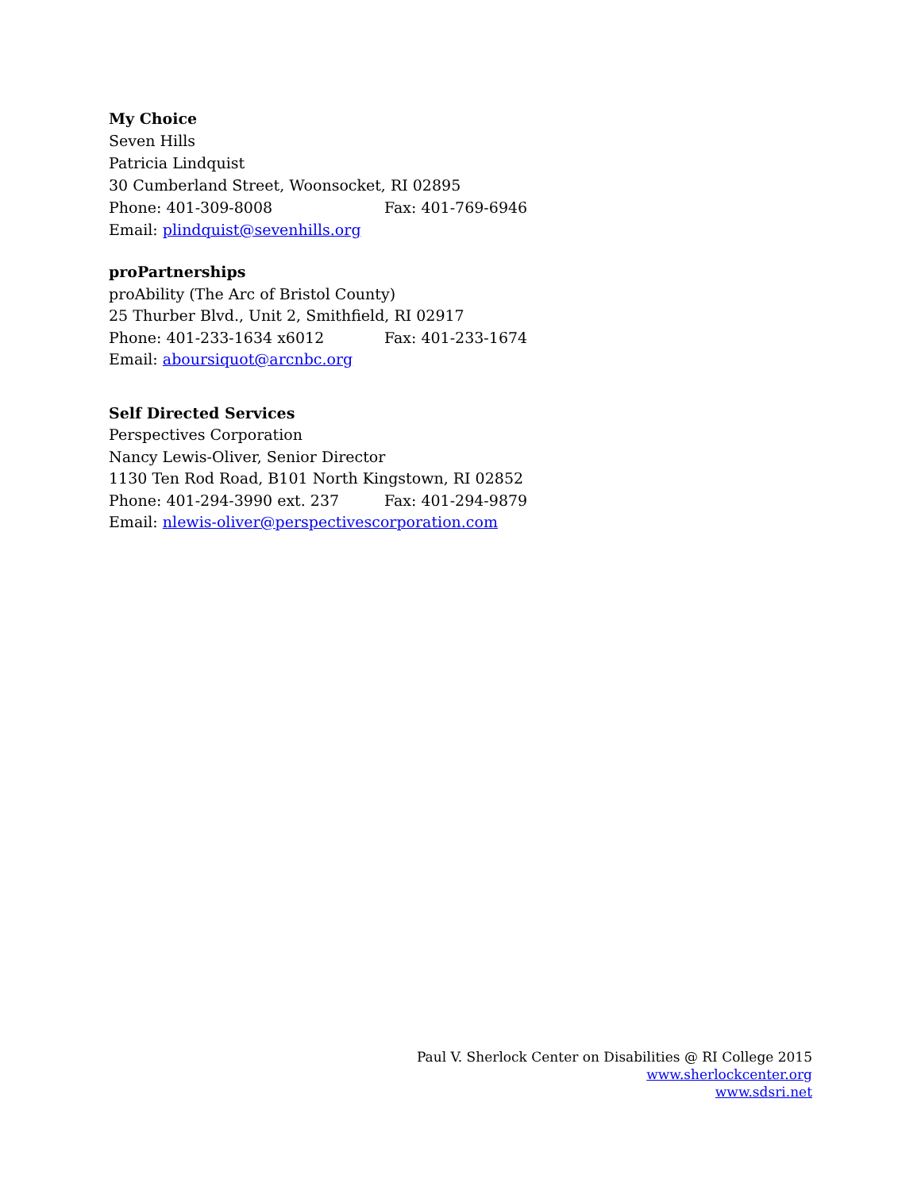My Choice
Seven Hills
Patricia Lindquist
30 Cumberland Street, Woonsocket, RI 02895
Phone: 401-309-8008 Fax: 401-769-6946
Email: plindquist@sevenhills.org
proPartnerships
proAbility (The Arc of Bristol County)
25 Thurber Blvd., Unit 2, Smithfield, RI 02917
Phone: 401-233-1634 x6012 Fax: 401-233-1674
Email: aboursiquot@arcnbc.org
Self Directed Services
Perspectives Corporation
Nancy Lewis-Oliver, Senior Director
1130 Ten Rod Road, B101 North Kingstown, RI 02852
Phone: 401-294-3990 ext. 237 Fax: 401-294-9879
Email: nlewis-oliver@perspectivescorporation.com
Paul V. Sherlock Center on Disabilities @ RI College 2015
www.sherlockcenter.org
www.sdsri.net